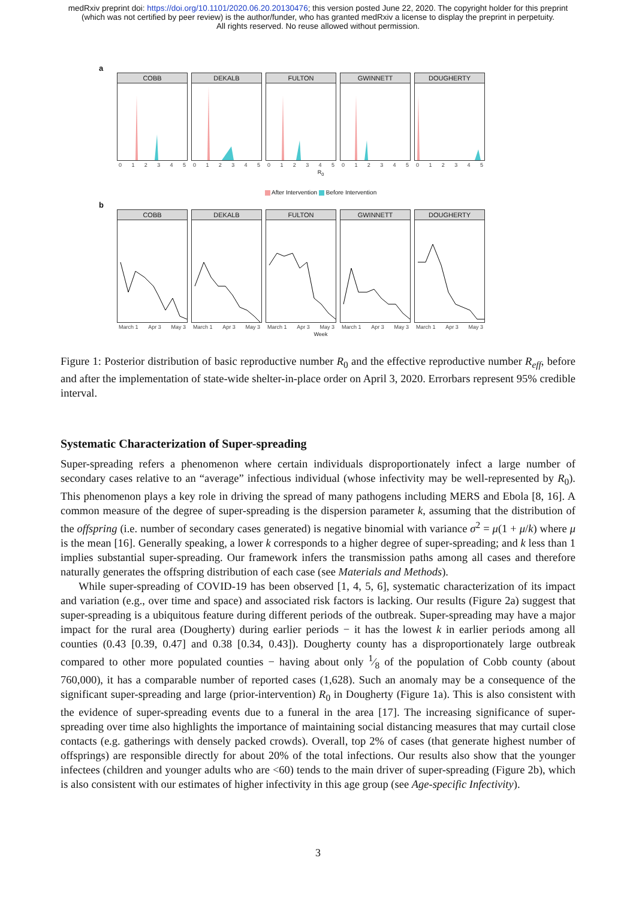medRxiv preprint doi: https://doi.org/10.1101/2020.06.20.20130476; this version posted June 22, 2020. The copyright holder for this preprint
(which was not certified by peer review) is the author/funder, who has granted medRxiv a license to display the preprint in perpetuity.
All rights reserved. No reuse allowed without permission.
a
COBB
012345
DEKALB
012345
FULTON
012345
GWINNETT
012345
DOUGHERTY
012345
R<sub>0</sub>
After Intervention Before Intervention
b
COBB
March 1 Apr 3 May 3
DEKALB
March 1 Apr 3 May 3
FULTON
March 1 Apr 3 May 3
GWINNETT
March 1 Apr 3 May 3
DOUGHERTY
March 1 Apr 3 May 3
Week
Figure 1: Posterior distribution of basic reproductive number R<sub>0</sub> and the effective reproductive number R<sub>eff</sub>, before and after the implementation of state-wide shelter-in-place order on April 3, 2020. Errorbars represent 95% credible interval.
Systematic Characterization of Super-spreading
Super-spreading refers a phenomenon where certain individuals disproportionately infect a large number of secondary cases relative to an “average” infectious individual (whose infectivity may be well-represented by R<sub>0</sub>). This phenomenon plays a key role in driving the spread of many pathogens including MERS and Ebola [8, 16]. A common measure of the degree of super-spreading is the dispersion parameter k, assuming that the distribution of the offspring (i.e. number of secondary cases generated) is negative binomial with variance σ<sup>2</sup> = μ(1 + μ/k) where μ is the mean [16]. Generally speaking, a lower k corresponds to a higher degree of super-spreading; and k less than 1 implies substantial super-spreading. Our framework infers the transmission paths among all cases and therefore naturally generates the offspring distribution of each case (see Materials and Methods).
While super-spreading of COVID-19 has been observed [1, 4, 5, 6], systematic characterization of its impact and variation (e.g., over time and space) and associated risk factors is lacking. Our results (Figure 2a) suggest that super-spreading is a ubiquitous feature during different periods of the outbreak. Super-spreading may have a major impact for the rural area (Dougherty) during earlier periods − it has the lowest k in earlier periods among all counties (0.43 [0.39, 0.47] and 0.38 [0.34, 0.43]). Dougherty county has a disproportionately large outbreak compared to other more populated counties − having about only 1⁄8 of the population of Cobb county (about 760,000), it has a comparable number of reported cases (1,628). Such an anomaly may be a consequence of the significant super-spreading and large (prior-intervention) R<sub>0</sub> in Dougherty (Figure 1a). This is also consistent with the evidence of super-spreading events due to a funeral in the area [17]. The increasing significance of super-spreading over time also highlights the importance of maintaining social distancing measures that may curtail close contacts (e.g. gatherings with densely packed crowds). Overall, top 2% of cases (that generate highest number of offsprings) are responsible directly for about 20% of the total infections. Our results also show that the younger infectees (children and younger adults who are <60) tends to the main driver of super-spreading (Figure 2b), which is also consistent with our estimates of higher infectivity in this age group (see Age-specific Infectivity).
3